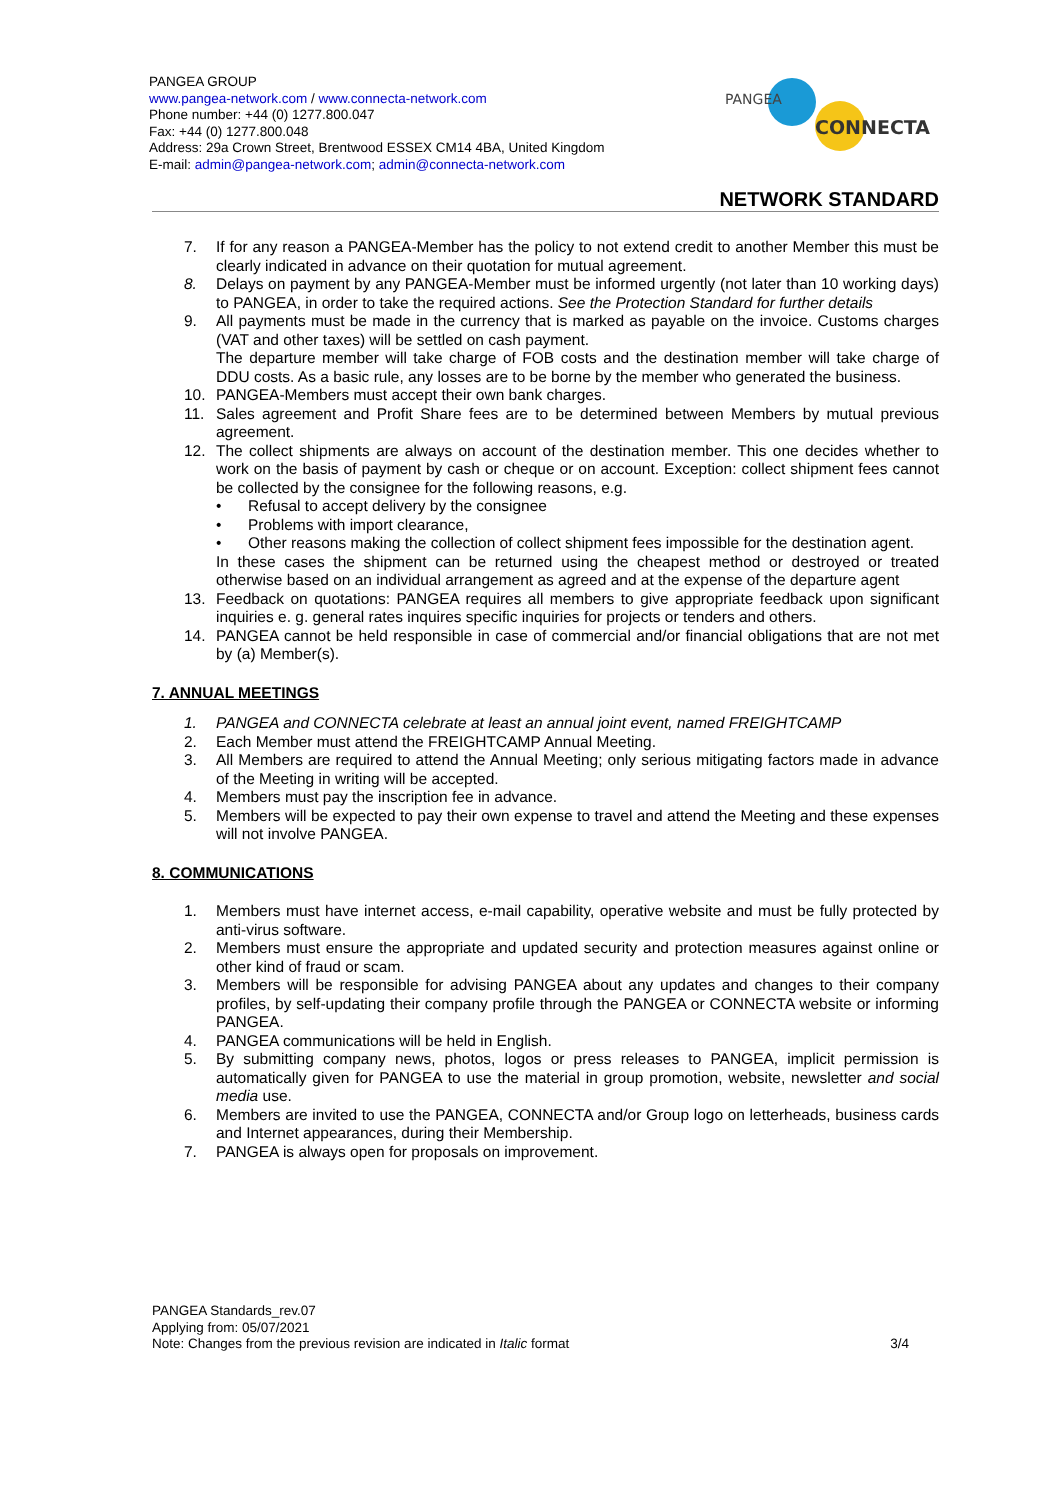PANGEA GROUP
www.pangea-network.com / www.connecta-network.com
Phone number: +44 (0) 1277.800.047
Fax: +44 (0) 1277.800.048
Address: 29a Crown Street, Brentwood ESSEX CM14 4BA, United Kingdom
E-mail: admin@pangea-network.com; admin@connecta-network.com
PANGEA
CONNECTA
NETWORK STANDARD
7. If for any reason a PANGEA-Member has the policy to not extend credit to another Member this must be clearly indicated in advance on their quotation for mutual agreement.
8. Delays on payment by any PANGEA-Member must be informed urgently (not later than 10 working days) to PANGEA, in order to take the required actions. See the Protection Standard for further details
9. All payments must be made in the currency that is marked as payable on the invoice. Customs charges (VAT and other taxes) will be settled on cash payment.
The departure member will take charge of FOB costs and the destination member will take charge of DDU costs. As a basic rule, any losses are to be borne by the member who generated the business.
10. PANGEA-Members must accept their own bank charges.
11. Sales agreement and Profit Share fees are to be determined between Members by mutual previous agreement.
12. The collect shipments are always on account of the destination member. This one decides whether to work on the basis of payment by cash or cheque or on account. Exception: collect shipment fees cannot be collected by the consignee for the following reasons, e.g.
• Refusal to accept delivery by the consignee
• Problems with import clearance,
• Other reasons making the collection of collect shipment fees impossible for the destination agent.
In these cases the shipment can be returned using the cheapest method or destroyed or treated otherwise based on an individual arrangement as agreed and at the expense of the departure agent
13. Feedback on quotations: PANGEA requires all members to give appropriate feedback upon significant inquiries e. g. general rates inquires specific inquiries for projects or tenders and others.
14. PANGEA cannot be held responsible in case of commercial and/or financial obligations that are not met by (a) Member(s).
7. ANNUAL MEETINGS
1. PANGEA and CONNECTA celebrate at least an annual joint event, named FREIGHTCAMP
2. Each Member must attend the FREIGHTCAMP Annual Meeting.
3. All Members are required to attend the Annual Meeting; only serious mitigating factors made in advance of the Meeting in writing will be accepted.
4. Members must pay the inscription fee in advance.
5. Members will be expected to pay their own expense to travel and attend the Meeting and these expenses will not involve PANGEA.
8. COMMUNICATIONS
1. Members must have internet access, e-mail capability, operative website and must be fully protected by anti-virus software.
2. Members must ensure the appropriate and updated security and protection measures against online or other kind of fraud or scam.
3. Members will be responsible for advising PANGEA about any updates and changes to their company profiles, by self-updating their company profile through the PANGEA or CONNECTA website or informing PANGEA.
4. PANGEA communications will be held in English.
5. By submitting company news, photos, logos or press releases to PANGEA, implicit permission is automatically given for PANGEA to use the material in group promotion, website, newsletter and social media use.
6. Members are invited to use the PANGEA, CONNECTA and/or Group logo on letterheads, business cards and Internet appearances, during their Membership.
7. PANGEA is always open for proposals on improvement.
PANGEA Standards_rev.07
Applying from: 05/07/2021
Note: Changes from the previous revision are indicated in Italic format 3/4